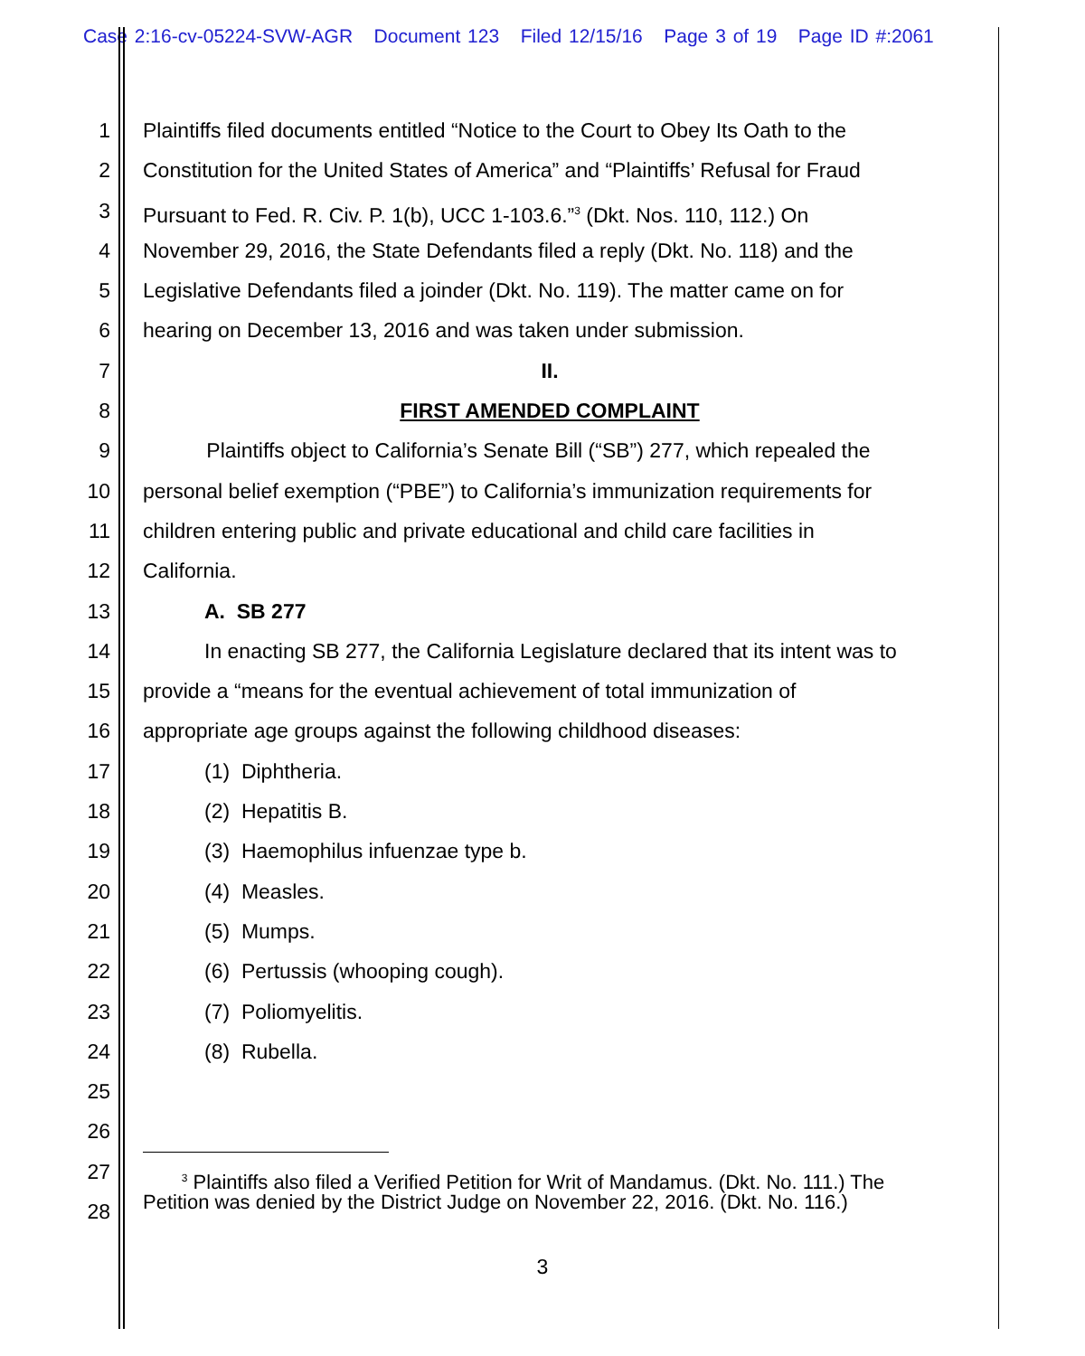Case 2:16-cv-05224-SVW-AGR Document 123 Filed 12/15/16 Page 3 of 19 Page ID #:2061
1 Plaintiffs filed documents entitled “Notice to the Court to Obey Its Oath to the
2 Constitution for the United States of America” and “Plaintiffs’ Refusal for Fraud
3 Pursuant to Fed. R. Civ. P. 1(b), UCC 1-103.6.”<sup>3</sup> (Dkt. Nos. 110, 112.) On
4 November 29, 2016, the State Defendants filed a reply (Dkt. No. 118) and the
5 Legislative Defendants filed a joinder (Dkt. No. 119). The matter came on for
6 hearing on December 13, 2016 and was taken under submission.
7 II.
8 FIRST AMENDED COMPLAINT
9 Plaintiffs object to California’s Senate Bill (“SB”) 277, which repealed the
10 personal belief exemption (“PBE”) to California’s immunization requirements for
11 children entering public and private educational and child care facilities in
12 California.
13 A. SB 277
14 In enacting SB 277, the California Legislature declared that its intent was to
15 provide a “means for the eventual achievement of total immunization of
16 appropriate age groups against the following childhood diseases:
17 (1) Diphtheria.
18 (2) Hepatitis B.
19 (3) Haemophilus infuenzae type b.
20 (4) Measles.
21 (5) Mumps.
22 (6) Pertussis (whooping cough).
23 (7) Poliomyelitis.
24 (8) Rubella.
25
26
27
28
<sup>3</sup> Plaintiffs also filed a Verified Petition for Writ of Mandamus. (Dkt. No. 111.) The Petition was denied by the District Judge on November 22, 2016. (Dkt. No. 116.)
3